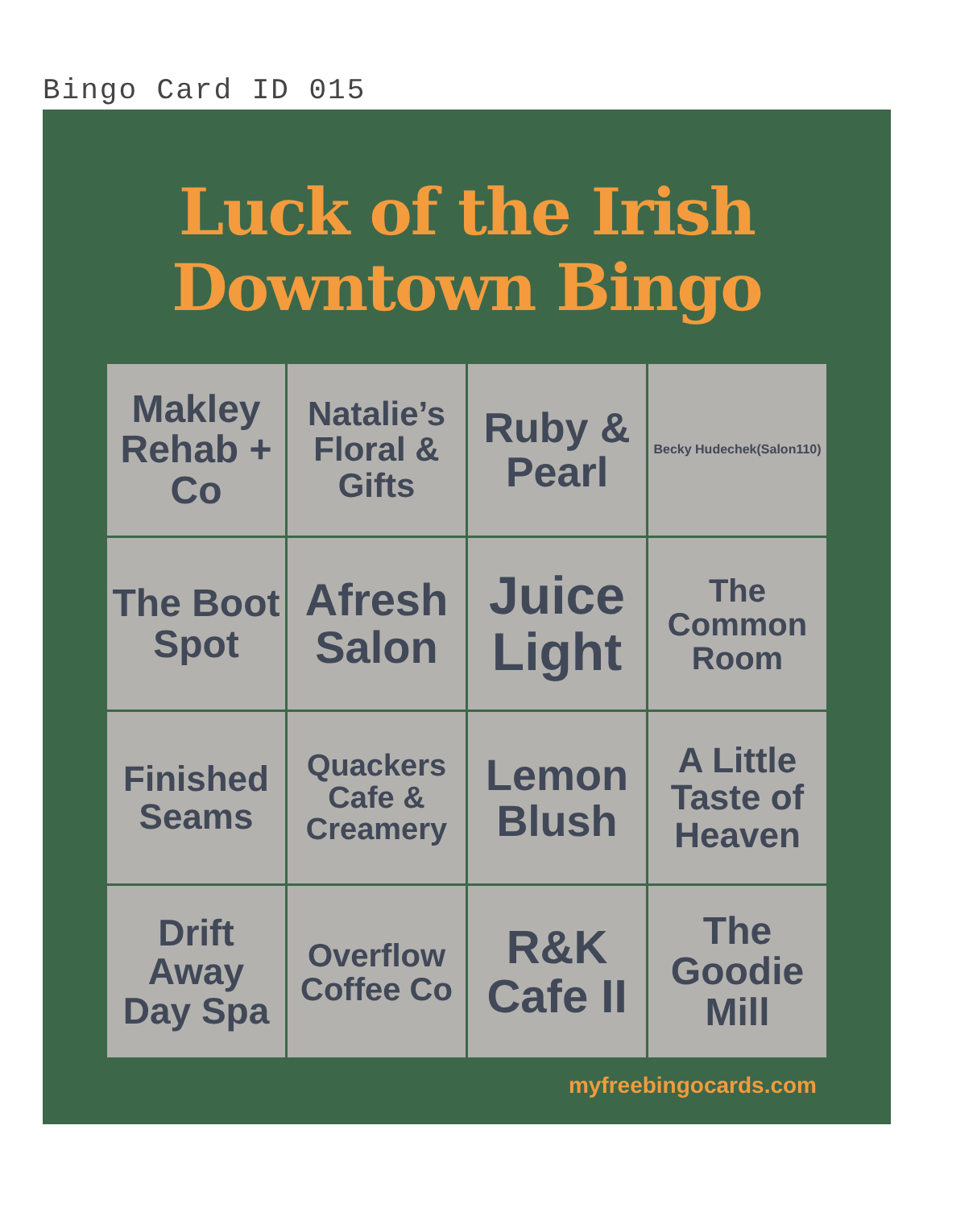Bingo Card ID 015
Luck of the Irish
Downtown Bingo
| Makley Rehab + Co | Natalie’s Floral & Gifts | Ruby & Pearl | Becky Hudechek(Salon110) |
| The Boot Spot | Afresh Salon | Juice Light | The Common Room |
| Finished Seams | Quackers Cafe & Creamery | Lemon Blush | A Little Taste of Heaven |
| Drift Away Day Spa | Overflow Coffee Co | R&K Cafe II | The Goodie Mill |
myfreebingocards.com